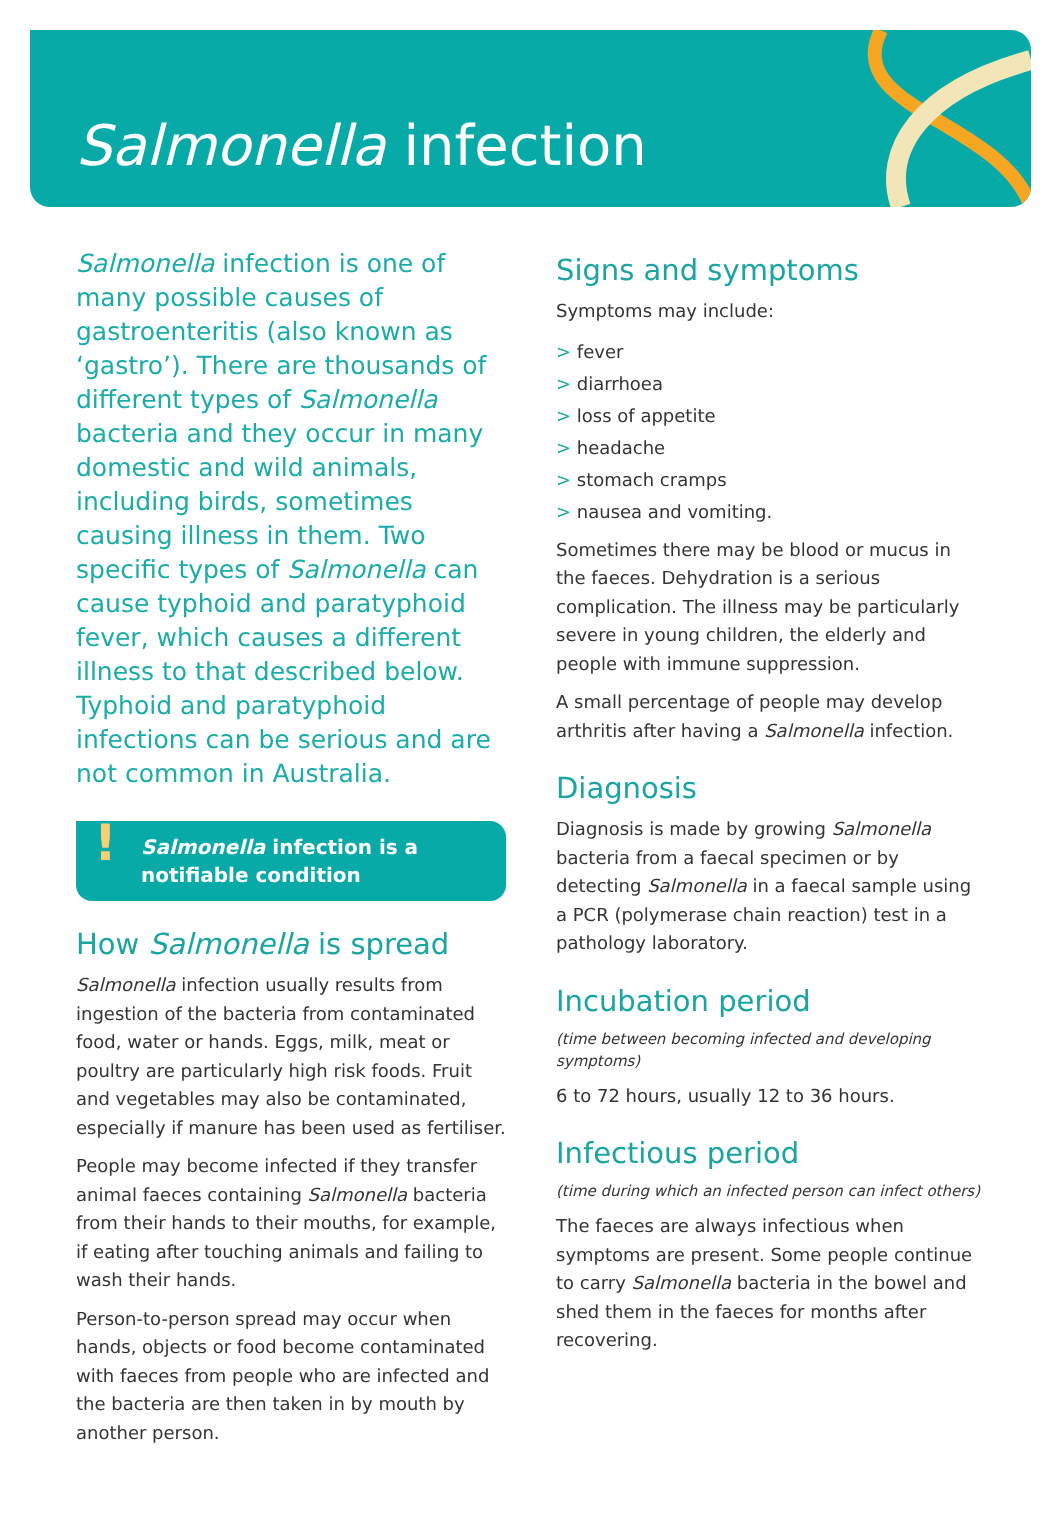Salmonella infection
Salmonella infection is one of many possible causes of gastroenteritis (also known as ‘gastro’). There are thousands of different types of Salmonella bacteria and they occur in many domestic and wild animals, including birds, sometimes causing illness in them. Two specific types of Salmonella can cause typhoid and paratyphoid fever, which causes a different illness to that described below. Typhoid and paratyphoid infections can be serious and are not common in Australia.
! Salmonella infection is a notifiable condition
How Salmonella is spread
Salmonella infection usually results from ingestion of the bacteria from contaminated food, water or hands. Eggs, milk, meat or poultry are particularly high risk foods. Fruit and vegetables may also be contaminated, especially if manure has been used as fertiliser.
People may become infected if they transfer animal faeces containing Salmonella bacteria from their hands to their mouths, for example, if eating after touching animals and failing to wash their hands.
Person-to-person spread may occur when hands, objects or food become contaminated with faeces from people who are infected and the bacteria are then taken in by mouth by another person.
Signs and symptoms
Symptoms may include:
> fever
> diarrhoea
> loss of appetite
> headache
> stomach cramps
> nausea and vomiting.
Sometimes there may be blood or mucus in the faeces. Dehydration is a serious complication. The illness may be particularly severe in young children, the elderly and people with immune suppression.
A small percentage of people may develop arthritis after having a Salmonella infection.
Diagnosis
Diagnosis is made by growing Salmonella bacteria from a faecal specimen or by detecting Salmonella in a faecal sample using a PCR (polymerase chain reaction) test in a pathology laboratory.
Incubation period
(time between becoming infected and developing symptoms)
6 to 72 hours, usually 12 to 36 hours.
Infectious period
(time during which an infected person can infect others)
The faeces are always infectious when symptoms are present. Some people continue to carry Salmonella bacteria in the bowel and shed them in the faeces for months after recovering.